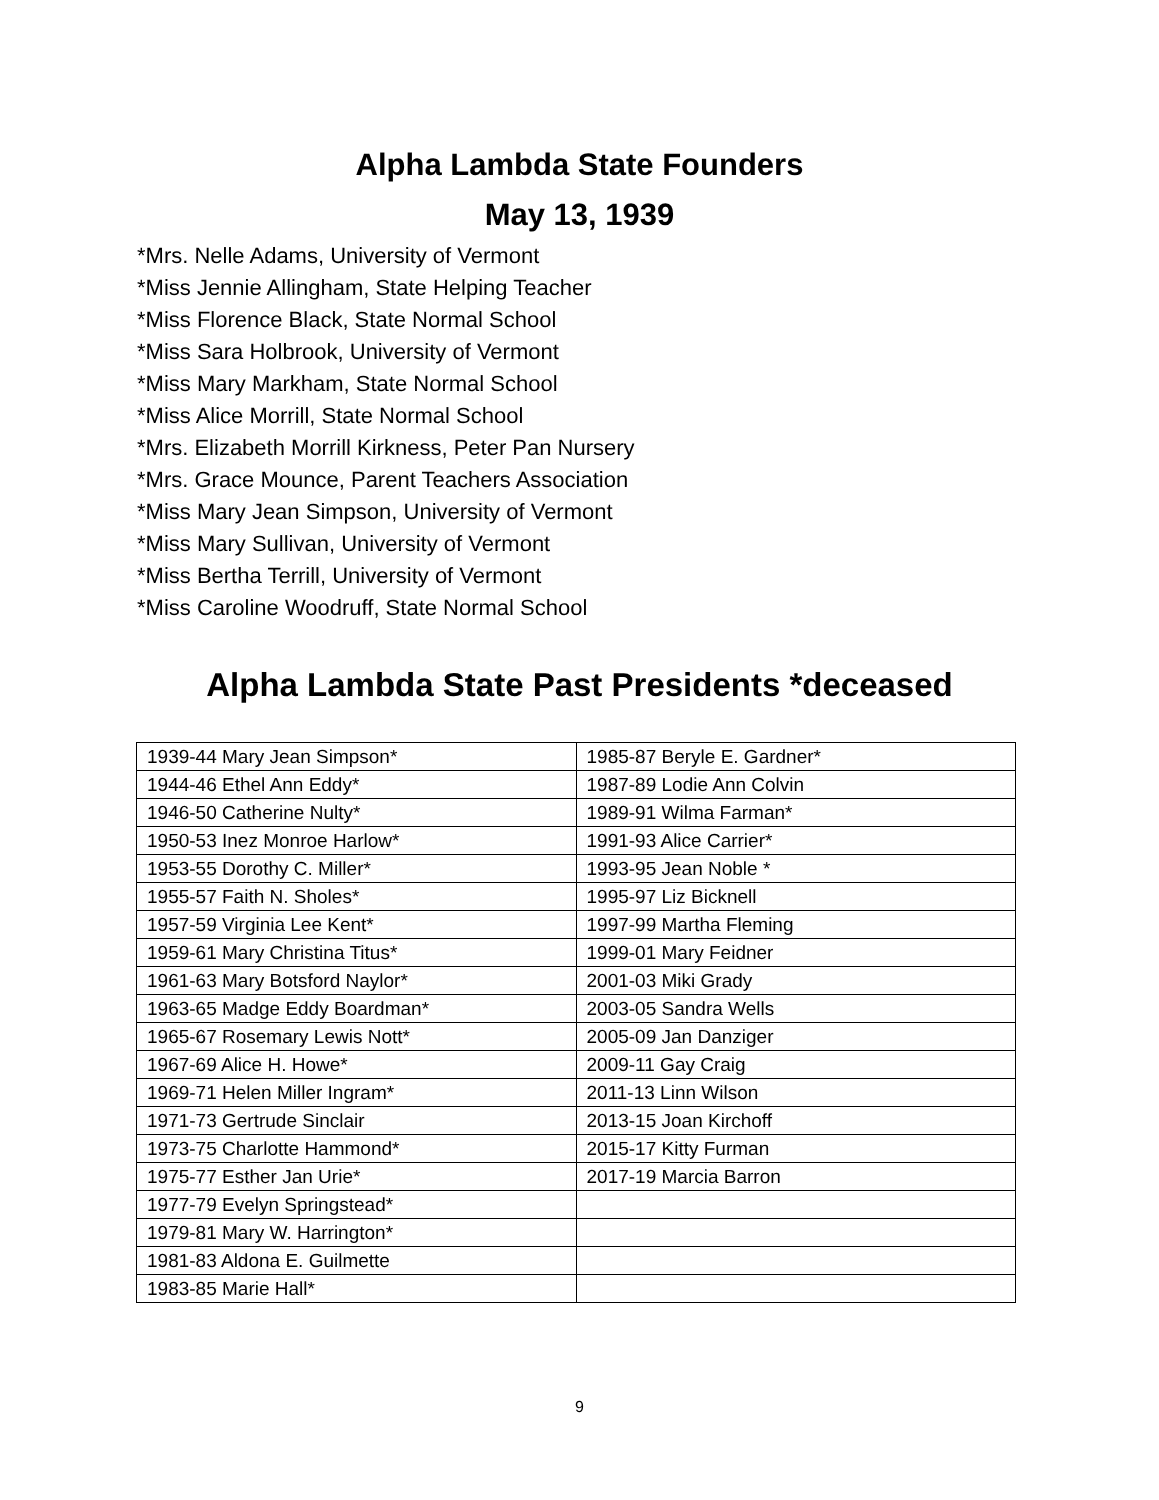Alpha Lambda State Founders
May 13, 1939
*Mrs. Nelle Adams, University of Vermont
*Miss Jennie Allingham, State Helping Teacher
*Miss Florence Black, State Normal School
*Miss Sara Holbrook, University of Vermont
*Miss Mary Markham, State Normal School
*Miss Alice Morrill, State Normal School
*Mrs. Elizabeth Morrill Kirkness, Peter Pan Nursery
*Mrs. Grace Mounce, Parent Teachers Association
*Miss Mary Jean Simpson, University of Vermont
*Miss Mary Sullivan, University of Vermont
*Miss Bertha Terrill, University of Vermont
*Miss Caroline Woodruff, State Normal School
Alpha Lambda State Past Presidents *deceased
| 1939-44 Mary Jean Simpson* | 1985-87 Beryle E. Gardner* |
| 1944-46 Ethel Ann Eddy* | 1987-89 Lodie Ann Colvin |
| 1946-50 Catherine Nulty* | 1989-91 Wilma Farman* |
| 1950-53 Inez Monroe Harlow* | 1991-93 Alice Carrier* |
| 1953-55 Dorothy C. Miller* | 1993-95 Jean Noble * |
| 1955-57 Faith N. Sholes* | 1995-97 Liz Bicknell |
| 1957-59 Virginia Lee Kent* | 1997-99 Martha Fleming |
| 1959-61 Mary Christina Titus* | 1999-01 Mary Feidner |
| 1961-63 Mary Botsford Naylor* | 2001-03 Miki Grady |
| 1963-65 Madge Eddy Boardman* | 2003-05 Sandra Wells |
| 1965-67 Rosemary Lewis Nott* | 2005-09 Jan Danziger |
| 1967-69 Alice H. Howe* | 2009-11 Gay Craig |
| 1969-71 Helen Miller Ingram* | 2011-13 Linn Wilson |
| 1971-73 Gertrude Sinclair | 2013-15 Joan Kirchoff |
| 1973-75 Charlotte Hammond* | 2015-17 Kitty Furman |
| 1975-77 Esther Jan Urie* | 2017-19 Marcia Barron |
| 1977-79 Evelyn Springstead* | |
| 1979-81 Mary W. Harrington* | |
| 1981-83 Aldona E. Guilmette | |
| 1983-85 Marie Hall* | |
9